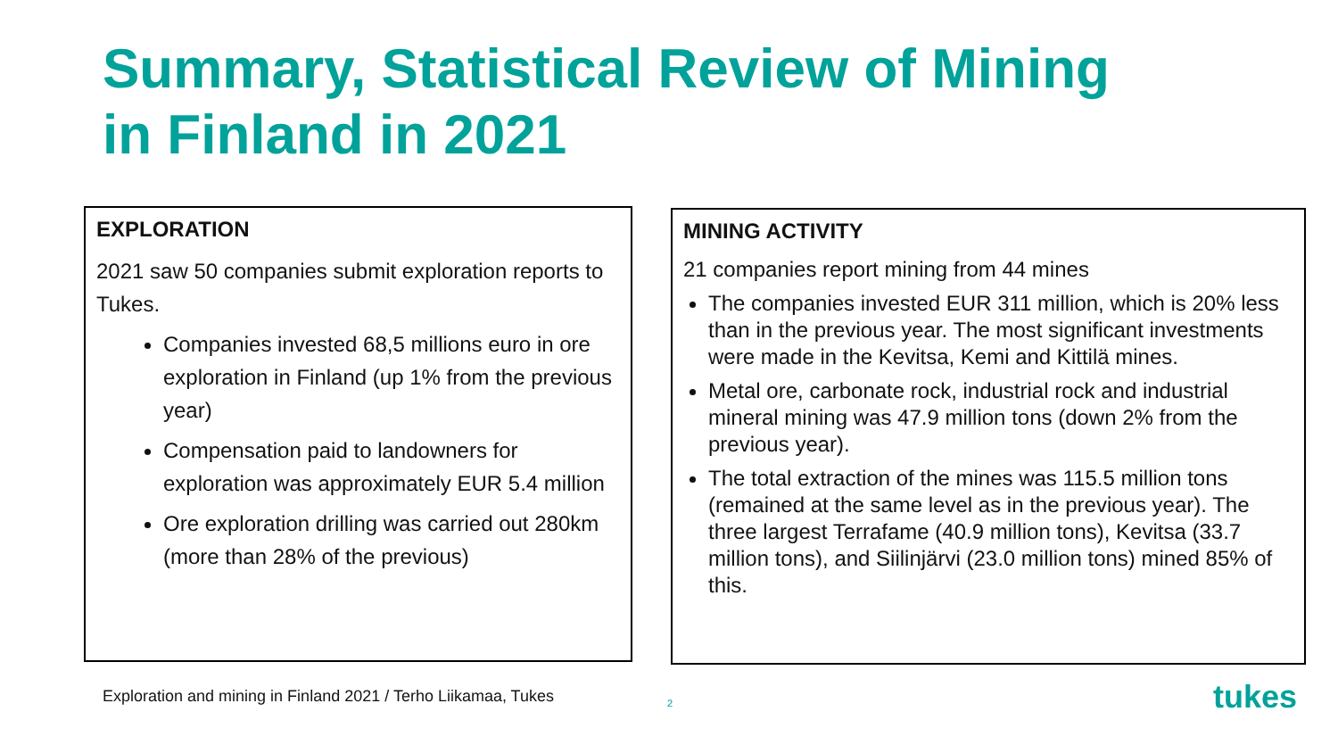Summary, Statistical Review of Mining
in Finland in 2021
EXPLORATION
2021 saw 50 companies submit exploration reports to Tukes.
Companies invested 68,5 millions euro in ore exploration in Finland (up 1% from the previous year)
Compensation paid to landowners for exploration was approximately EUR 5.4 million
Ore exploration drilling was carried out 280km (more than 28% of the previous)
MINING ACTIVITY
21 companies report mining from 44 mines
The companies invested EUR 311 million, which is 20% less than in the previous year. The most significant investments were made in the Kevitsa, Kemi and Kittilä mines.
Metal ore, carbonate rock, industrial rock and industrial mineral mining was 47.9 million tons (down 2% from the previous year).
The total extraction of the mines was 115.5 million tons (remained at the same level as in the previous year). The three largest Terrafame (40.9 million tons), Kevitsa (33.7 million tons), and Siilinjärvi (23.0 million tons) mined 85% of this.
Exploration and mining in Finland 2021 / Terho Liikamaa, Tukes
2 tukes